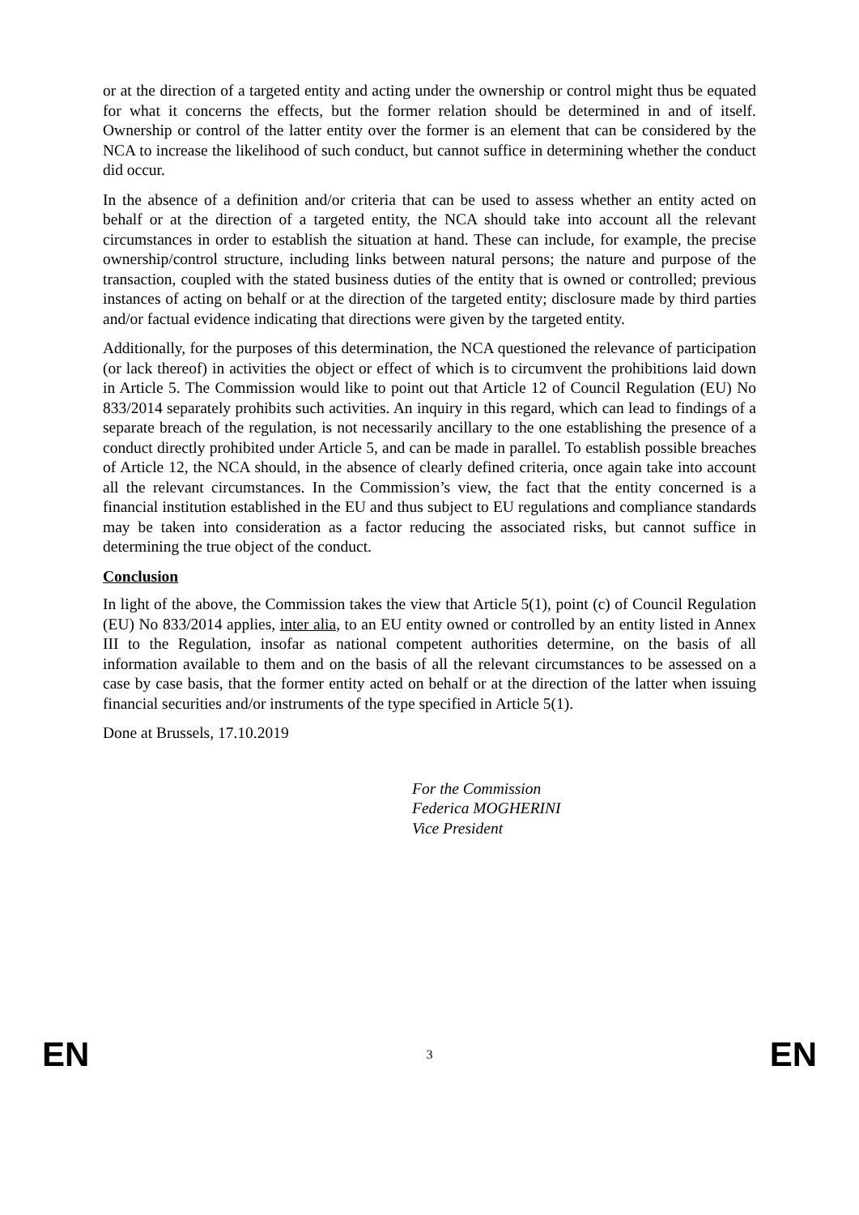or at the direction of a targeted entity and acting under the ownership or control might thus be equated for what it concerns the effects, but the former relation should be determined in and of itself. Ownership or control of the latter entity over the former is an element that can be considered by the NCA to increase the likelihood of such conduct, but cannot suffice in determining whether the conduct did occur.
In the absence of a definition and/or criteria that can be used to assess whether an entity acted on behalf or at the direction of a targeted entity, the NCA should take into account all the relevant circumstances in order to establish the situation at hand. These can include, for example, the precise ownership/control structure, including links between natural persons; the nature and purpose of the transaction, coupled with the stated business duties of the entity that is owned or controlled; previous instances of acting on behalf or at the direction of the targeted entity; disclosure made by third parties and/or factual evidence indicating that directions were given by the targeted entity.
Additionally, for the purposes of this determination, the NCA questioned the relevance of participation (or lack thereof) in activities the object or effect of which is to circumvent the prohibitions laid down in Article 5. The Commission would like to point out that Article 12 of Council Regulation (EU) No 833/2014 separately prohibits such activities. An inquiry in this regard, which can lead to findings of a separate breach of the regulation, is not necessarily ancillary to the one establishing the presence of a conduct directly prohibited under Article 5, and can be made in parallel. To establish possible breaches of Article 12, the NCA should, in the absence of clearly defined criteria, once again take into account all the relevant circumstances. In the Commission’s view, the fact that the entity concerned is a financial institution established in the EU and thus subject to EU regulations and compliance standards may be taken into consideration as a factor reducing the associated risks, but cannot suffice in determining the true object of the conduct.
Conclusion
In light of the above, the Commission takes the view that Article 5(1), point (c) of Council Regulation (EU) No 833/2014 applies, inter alia, to an EU entity owned or controlled by an entity listed in Annex III to the Regulation, insofar as national competent authorities determine, on the basis of all information available to them and on the basis of all the relevant circumstances to be assessed on a case by case basis, that the former entity acted on behalf or at the direction of the latter when issuing financial securities and/or instruments of the type specified in Article 5(1).
Done at Brussels, 17.10.2019
For the Commission
Federica MOGHERINI
Vice President
EN 3 EN